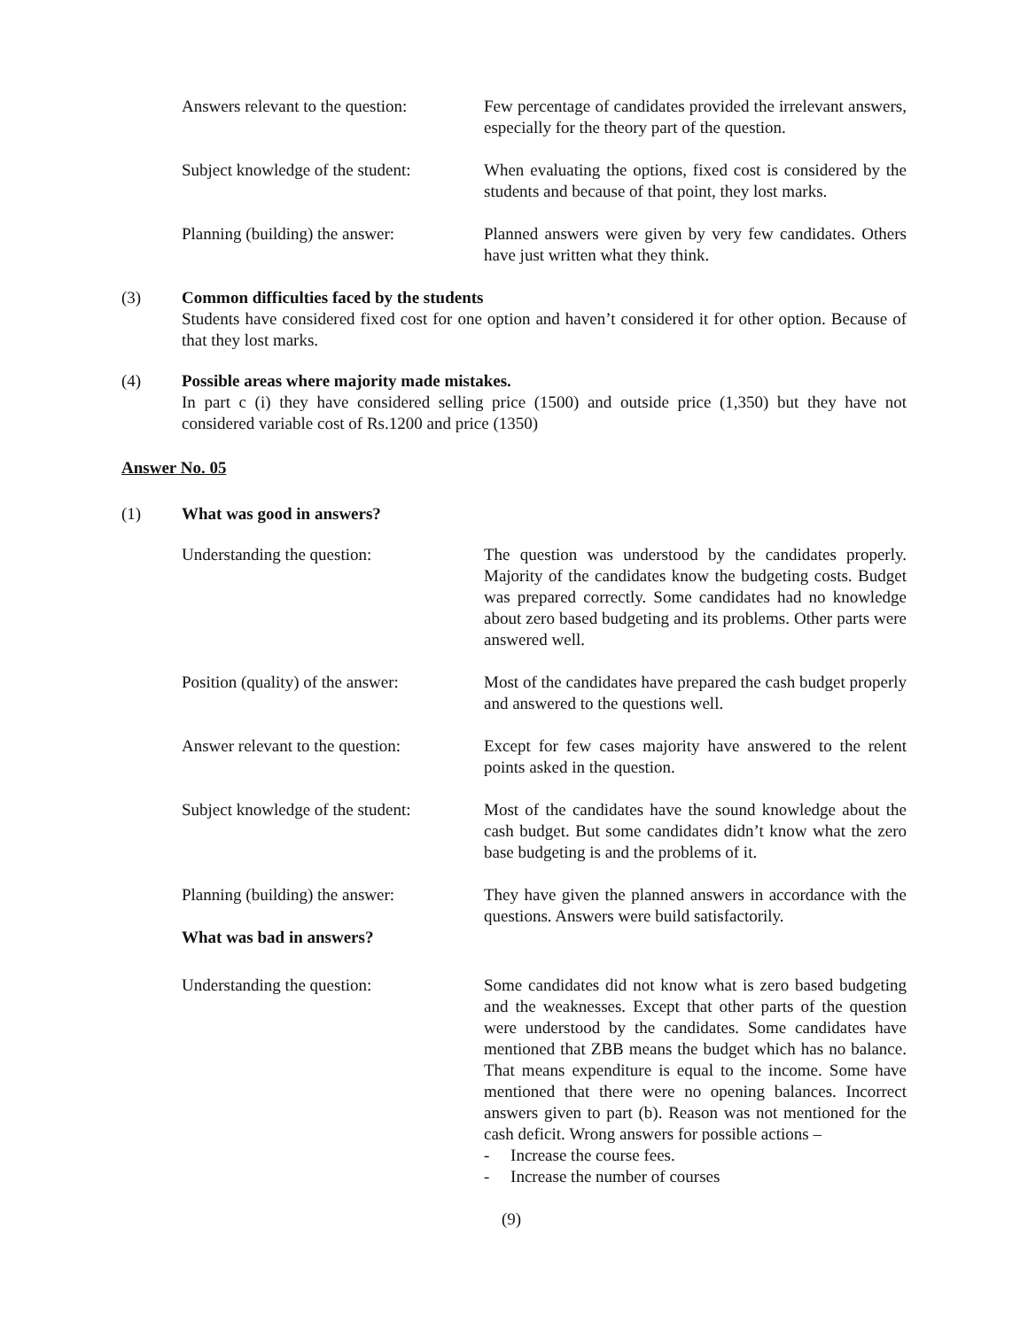Answers relevant to the question:
Few percentage of candidates provided the irrelevant answers, especially for the theory part of the question.
Subject knowledge of the student:
When evaluating the options, fixed cost is considered by the students and because of that point, they lost marks.
Planning (building) the answer:
Planned answers were given by very few candidates. Others have just written what they think.
(3) Common difficulties faced by the students
Students have considered fixed cost for one option and haven’t considered it for other option. Because of that they lost marks.
(4) Possible areas where majority made mistakes.
In part c (i) they have considered selling price (1500) and outside price (1,350) but they have not considered variable cost of Rs.1200 and price (1350)
Answer No. 05
(1) What was good in answers?
Understanding the question: The question was understood by the candidates properly. Majority of the candidates know the budgeting costs. Budget was prepared correctly. Some candidates had no knowledge about zero based budgeting and its problems. Other parts were answered well.
Position (quality) of the answer:
Most of the candidates have prepared the cash budget properly and answered to the questions well.
Answer relevant to the question:
Except for few cases majority have answered to the relent points asked in the question.
Subject knowledge of the student:
Most of the candidates have the sound knowledge about the cash budget. But some candidates didn’t know what the zero base budgeting is and the problems of it.
Planning (building) the answer:
What was bad in answers?
They have given the planned answers in accordance with the questions. Answers were build satisfactorily.
Understanding the question: Some candidates did not know what is zero based budgeting and the weaknesses. Except that other parts of the question were understood by the candidates. Some candidates have mentioned that ZBB means the budget which has no balance. That means expenditure is equal to the income. Some have mentioned that there were no opening balances. Incorrect answers given to part (b). Reason was not mentioned for the cash deficit. Wrong answers for possible actions –
- Increase the course fees.
- Increase the number of courses
(9)